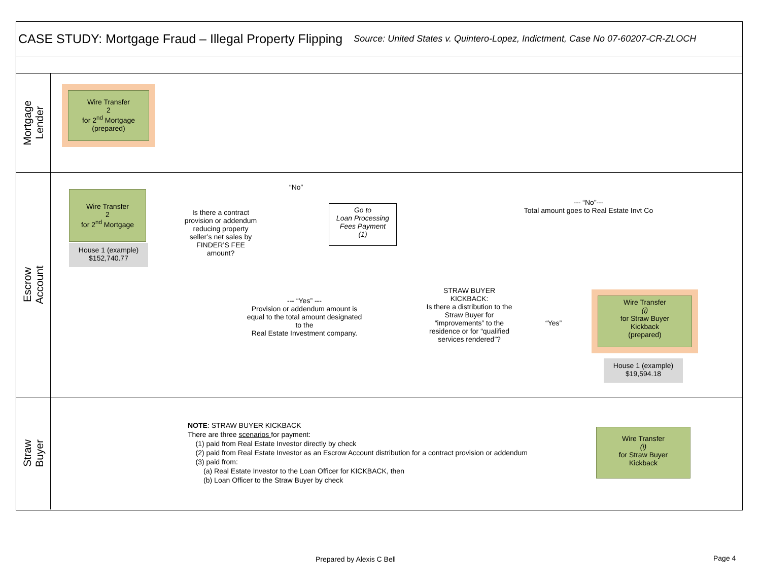CASE STUDY: Mortgage Fraud – Illegal Property Flipping
Source: United States v. Quintero-Lopez, Indictment, Case No 07-60207-CR-ZLOCH
Mortgage
Lender
Wire Transfer
2
for 2<sup>nd</sup> Mortgage
(prepared)
Escrow
Account
Wire Transfer
2
for 2<sup>nd</sup> Mortgage
House 1 (example)
$152,740.77
“No”
Is there a contract provision or addendum reducing property seller’s net sales by FINDER’S FEE amount?
Go to
Loan Processing
Fees Payment
(1)
--- “No”---
Total amount goes to Real Estate Invt Co
--- “Yes” ---
Provision or addendum amount is equal to the total amount designated to the
Real Estate Investment company.
STRAW BUYER KICKBACK:
Is there a distribution to the Straw Buyer for “improvements” to the residence or for “qualified services rendered”?
“Yes”
Wire Transfer
(i)
for Straw Buyer
Kickback
(prepared)
House 1 (example)
$19,594.18
Straw
Buyer
NOTE: STRAW BUYER KICKBACK
There are three scenarios for payment:
(1) paid from Real Estate Investor directly by check
(2) paid from Real Estate Investor as an Escrow Account distribution for a contract provision or addendum
(3) paid from:
(a) Real Estate Investor to the Loan Officer for KICKBACK, then
(b) Loan Officer to the Straw Buyer by check
Wire Transfer
(i)
for Straw Buyer
Kickback
Prepared by Alexis C Bell Page 4